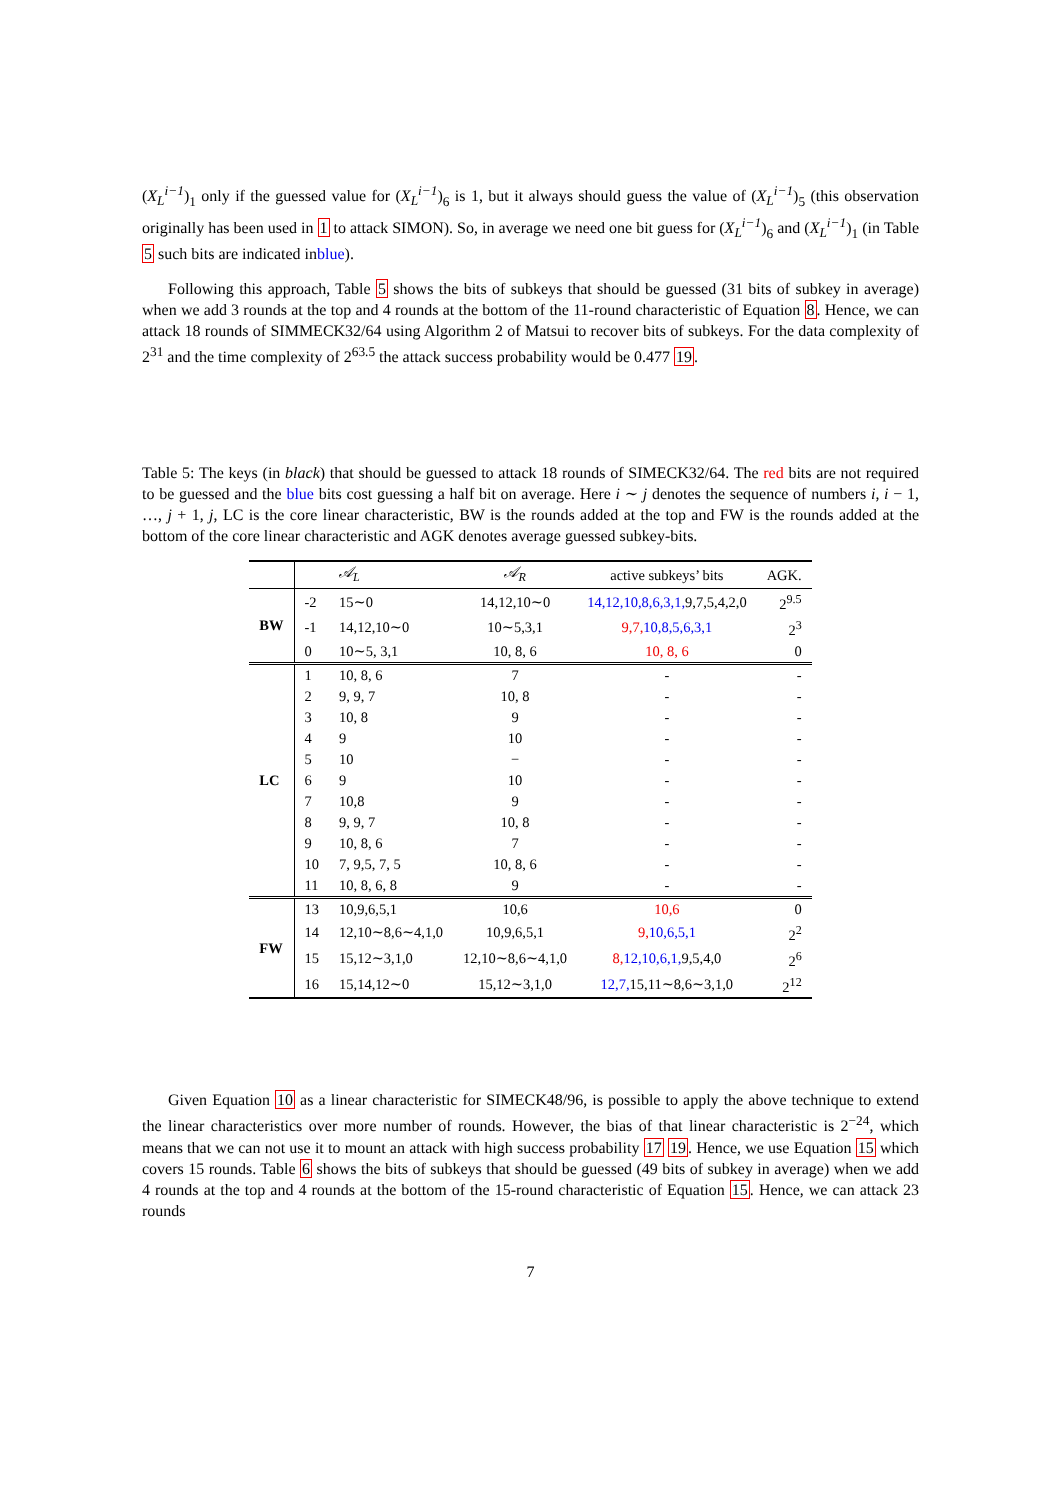(X<sub>L</sub><sup>i−1</sup>)<sub>1</sub> only if the guessed value for (X<sub>L</sub><sup>i−1</sup>)<sub>6</sub> is 1, but it always should guess the value of (X<sub>L</sub><sup>i−1</sup>)<sub>5</sub> (this observation originally has been used in 1 to attack SIMON). So, in average we need one bit guess for (X<sub>L</sub><sup>i−1</sup>)<sub>6</sub> and (X<sub>L</sub><sup>i−1</sup>)<sub>1</sub> (in Table 5 such bits are indicated inblue).
Following this approach, Table 5 shows the bits of subkeys that should be guessed (31 bits of subkey in average) when we add 3 rounds at the top and 4 rounds at the bottom of the 11-round characteristic of Equation 8. Hence, we can attack 18 rounds of SIMMECK32/64 using Algorithm 2 of Matsui to recover bits of subkeys. For the data complexity of 2<sup>31</sup> and the time complexity of 2<sup>63.5</sup> the attack success probability would be 0.477 19.
Table 5: The keys (in black) that should be guessed to attack 18 rounds of SIMECK32/64. The red bits are not required to be guessed and the blue bits cost guessing a half bit on average. Here i ∼ j denotes the sequence of numbers i, i − 1, …, j + 1, j, LC is the core linear characteristic, BW is the rounds added at the top and FW is the rounds added at the bottom of the core linear characteristic and AGK denotes average guessed subkey-bits.
| | | 𝒜<sub>L</sub> | 𝒜<sub>R</sub> | active subkeys’ bits | AGK. |
| --- | --- | --- | --- | --- | --- |
| BW | -2 | 15∼0 | 14,12,10∼0 | 14,12,10,8,6,3,1, 9,7,5,4,2,0 | 2<sup>9.5</sup> |
| | -1 | 14,12,10∼0 | 10∼5,3,1 | 9,7, 10,8,5,6,3,1 | 2<sup>3</sup> |
| | 0 | 10∼5, 3,1 | 10, 8, 6 | 10, 8, 6 | 0 |
| LC | 1 | 10, 8, 6 | 7 | - | - |
| | 2 | 9, 9, 7 | 10, 8 | - | - |
| | 3 | 10, 8 | 9 | - | - |
| | 4 | 9 | 10 | - | - |
| | 5 | 10 | − | - | - |
| | 6 | 9 | 10 | - | - |
| | 7 | 10,8 | 9 | - | - |
| | 8 | 9, 9, 7 | 10, 8 | - | - |
| | 9 | 10, 8, 6 | 7 | - | - |
| | 10 | 7, 9,5, 7, 5 | 10, 8, 6 | - | - |
| | 11 | 10, 8, 6, 8 | 9 | - | - |
| FW | 13 | 10,9,6,5,1 | 10,6 | 10,6 | 0 |
| | 14 | 12,10∼8,6∼4,1,0 | 10,9,6,5,1 | 9, 10,6,5,1 | 2<sup>2</sup> |
| | 15 | 15,12∼3,1,0 | 12,10∼8,6∼4,1,0 | 8, 12,10,6,1, 9,5,4,0 | 2<sup>6</sup> |
| | 16 | 15,14,12∼0 | 15,12∼3,1,0 | 12,7, 15,11∼8,6∼3,1,0 | 2<sup>12</sup> |
Given Equation 10 as a linear characteristic for SIMECK48/96, is possible to apply the above technique to extend the linear characteristics over more number of rounds. However, the bias of that linear characteristic is 2<sup>−24</sup>, which means that we can not use it to mount an attack with high success probability 17 19. Hence, we use Equation 15 which covers 15 rounds. Table 6 shows the bits of subkeys that should be guessed (49 bits of subkey in average) when we add 4 rounds at the top and 4 rounds at the bottom of the 15-round characteristic of Equation 15. Hence, we can attack 23 rounds
7